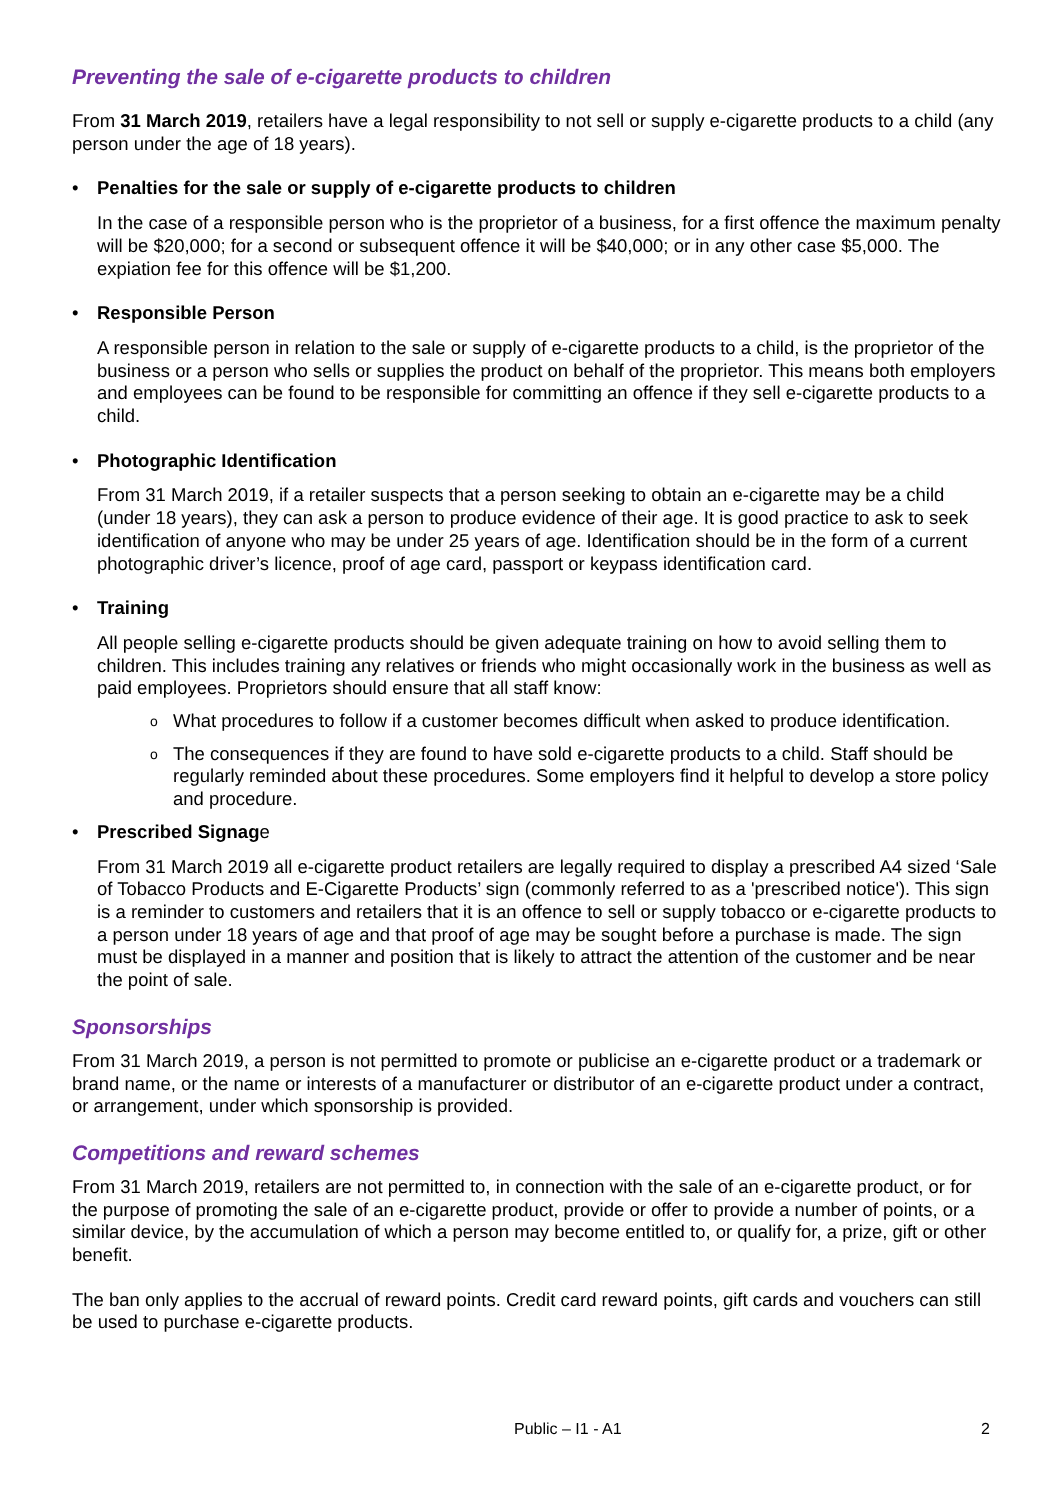Preventing the sale of e-cigarette products to children
From 31 March 2019, retailers have a legal responsibility to not sell or supply e-cigarette products to a child (any person under the age of 18 years).
• Penalties for the sale or supply of e-cigarette products to children
In the case of a responsible person who is the proprietor of a business, for a first offence the maximum penalty will be $20,000; for a second or subsequent offence it will be $40,000; or in any other case $5,000. The expiation fee for this offence will be $1,200.
• Responsible Person
A responsible person in relation to the sale or supply of e-cigarette products to a child, is the proprietor of the business or a person who sells or supplies the product on behalf of the proprietor. This means both employers and employees can be found to be responsible for committing an offence if they sell e-cigarette products to a child.
• Photographic Identification
From 31 March 2019, if a retailer suspects that a person seeking to obtain an e-cigarette may be a child (under 18 years), they can ask a person to produce evidence of their age. It is good practice to ask to seek identification of anyone who may be under 25 years of age. Identification should be in the form of a current photographic driver’s licence, proof of age card, passport or keypass identification card.
• Training
All people selling e-cigarette products should be given adequate training on how to avoid selling them to children. This includes training any relatives or friends who might occasionally work in the business as well as paid employees. Proprietors should ensure that all staff know:
o What procedures to follow if a customer becomes difficult when asked to produce identification.
o The consequences if they are found to have sold e-cigarette products to a child. Staff should be regularly reminded about these procedures. Some employers find it helpful to develop a store policy and procedure.
• Prescribed Signage
From 31 March 2019 all e-cigarette product retailers are legally required to display a prescribed A4 sized ‘Sale of Tobacco Products and E-Cigarette Products’ sign (commonly referred to as a 'prescribed notice'). This sign is a reminder to customers and retailers that it is an offence to sell or supply tobacco or e-cigarette products to a person under 18 years of age and that proof of age may be sought before a purchase is made. The sign must be displayed in a manner and position that is likely to attract the attention of the customer and be near the point of sale.
Sponsorships
From 31 March 2019, a person is not permitted to promote or publicise an e-cigarette product or a trademark or brand name, or the name or interests of a manufacturer or distributor of an e-cigarette product under a contract, or arrangement, under which sponsorship is provided.
Competitions and reward schemes
From 31 March 2019, retailers are not permitted to, in connection with the sale of an e-cigarette product, or for the purpose of promoting the sale of an e-cigarette product, provide or offer to provide a number of points, or a similar device, by the accumulation of which a person may become entitled to, or qualify for, a prize, gift or other benefit.
The ban only applies to the accrual of reward points. Credit card reward points, gift cards and vouchers can still be used to purchase e-cigarette products.
Public – I1 - A1 2